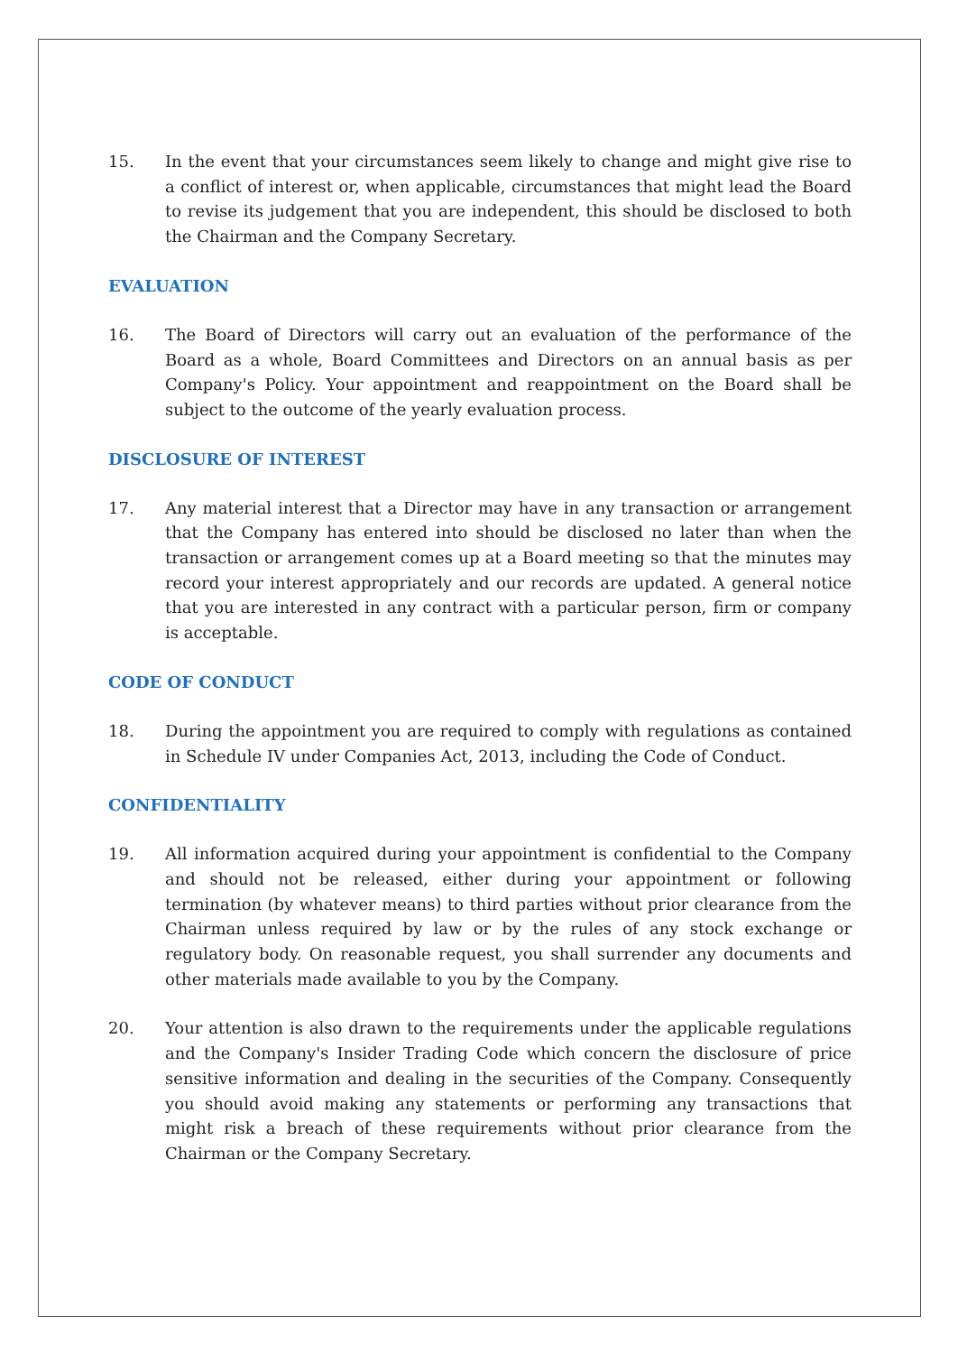15. In the event that your circumstances seem likely to change and might give rise to a conflict of interest or, when applicable, circumstances that might lead the Board to revise its judgement that you are independent, this should be disclosed to both the Chairman and the Company Secretary.
EVALUATION
16. The Board of Directors will carry out an evaluation of the performance of the Board as a whole, Board Committees and Directors on an annual basis as per Company's Policy. Your appointment and reappointment on the Board shall be subject to the outcome of the yearly evaluation process.
DISCLOSURE OF INTEREST
17. Any material interest that a Director may have in any transaction or arrangement that the Company has entered into should be disclosed no later than when the transaction or arrangement comes up at a Board meeting so that the minutes may record your interest appropriately and our records are updated. A general notice that you are interested in any contract with a particular person, firm or company is acceptable.
CODE OF CONDUCT
18. During the appointment you are required to comply with regulations as contained in Schedule IV under Companies Act, 2013, including the Code of Conduct.
CONFIDENTIALITY
19. All information acquired during your appointment is confidential to the Company and should not be released, either during your appointment or following termination (by whatever means) to third parties without prior clearance from the Chairman unless required by law or by the rules of any stock exchange or regulatory body. On reasonable request, you shall surrender any documents and other materials made available to you by the Company.
20. Your attention is also drawn to the requirements under the applicable regulations and the Company's Insider Trading Code which concern the disclosure of price sensitive information and dealing in the securities of the Company. Consequently you should avoid making any statements or performing any transactions that might risk a breach of these requirements without prior clearance from the Chairman or the Company Secretary.